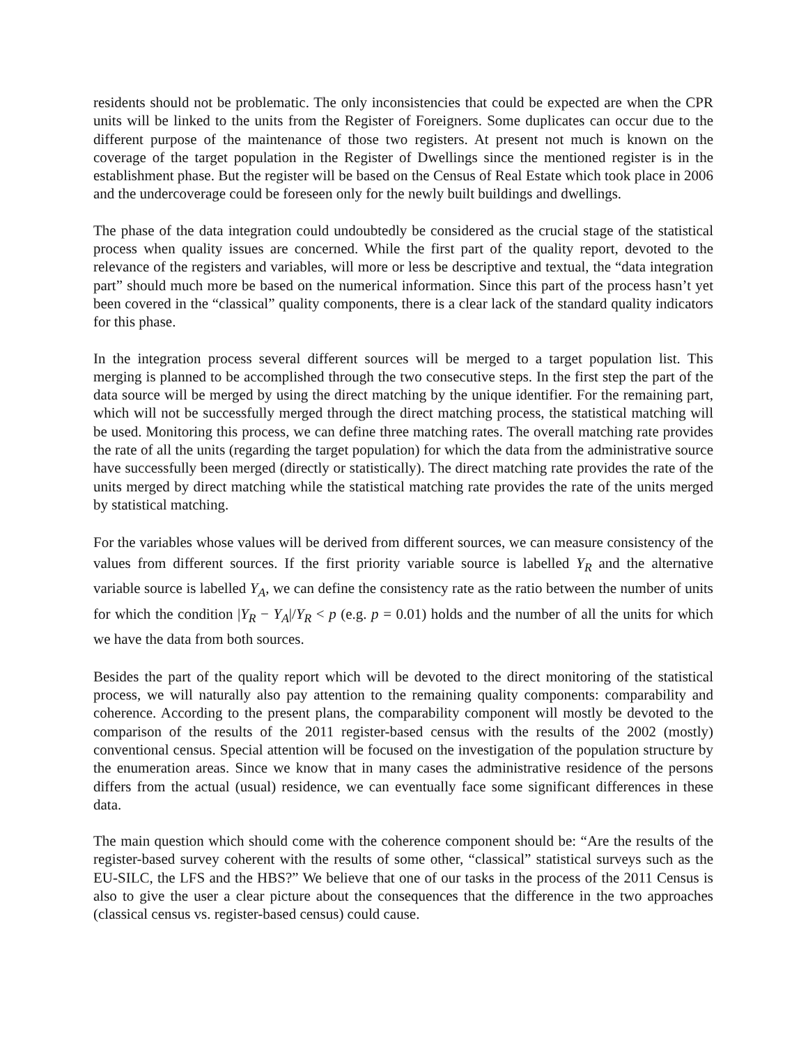residents should not be problematic. The only inconsistencies that could be expected are when the CPR units will be linked to the units from the Register of Foreigners. Some duplicates can occur due to the different purpose of the maintenance of those two registers. At present not much is known on the coverage of the target population in the Register of Dwellings since the mentioned register is in the establishment phase. But the register will be based on the Census of Real Estate which took place in 2006 and the undercoverage could be foreseen only for the newly built buildings and dwellings.
The phase of the data integration could undoubtedly be considered as the crucial stage of the statistical process when quality issues are concerned. While the first part of the quality report, devoted to the relevance of the registers and variables, will more or less be descriptive and textual, the “data integration part” should much more be based on the numerical information. Since this part of the process hasn’t yet been covered in the “classical” quality components, there is a clear lack of the standard quality indicators for this phase.
In the integration process several different sources will be merged to a target population list. This merging is planned to be accomplished through the two consecutive steps. In the first step the part of the data source will be merged by using the direct matching by the unique identifier. For the remaining part, which will not be successfully merged through the direct matching process, the statistical matching will be used. Monitoring this process, we can define three matching rates. The overall matching rate provides the rate of all the units (regarding the target population) for which the data from the administrative source have successfully been merged (directly or statistically). The direct matching rate provides the rate of the units merged by direct matching while the statistical matching rate provides the rate of the units merged by statistical matching.
For the variables whose values will be derived from different sources, we can measure consistency of the values from different sources. If the first priority variable source is labelled Y<sub>R</sub> and the alternative variable source is labelled Y<sub>A</sub>, we can define the consistency rate as the ratio between the number of units for which the condition |Y<sub>R</sub> − Y<sub>A</sub>|/Y<sub>R</sub> < p (e.g. p = 0.01) holds and the number of all the units for which we have the data from both sources.
Besides the part of the quality report which will be devoted to the direct monitoring of the statistical process, we will naturally also pay attention to the remaining quality components: comparability and coherence. According to the present plans, the comparability component will mostly be devoted to the comparison of the results of the 2011 register-based census with the results of the 2002 (mostly) conventional census. Special attention will be focused on the investigation of the population structure by the enumeration areas. Since we know that in many cases the administrative residence of the persons differs from the actual (usual) residence, we can eventually face some significant differences in these data.
The main question which should come with the coherence component should be: “Are the results of the register-based survey coherent with the results of some other, “classical” statistical surveys such as the EU-SILC, the LFS and the HBS?” We believe that one of our tasks in the process of the 2011 Census is also to give the user a clear picture about the consequences that the difference in the two approaches (classical census vs. register-based census) could cause.